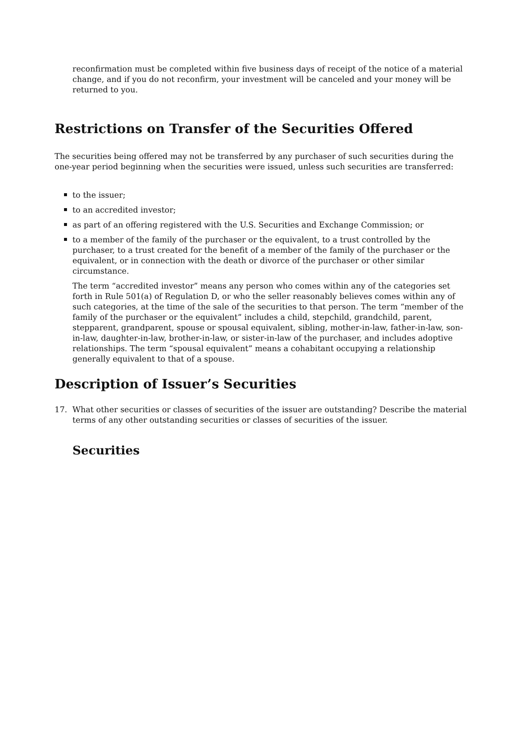reconfirmation must be completed within five business days of receipt of the notice of a material change, and if you do not reconfirm, your investment will be canceled and your money will be returned to you.
Restrictions on Transfer of the Securities Offered
The securities being offered may not be transferred by any purchaser of such securities during the one-year period beginning when the securities were issued, unless such securities are transferred:
to the issuer;
to an accredited investor;
as part of an offering registered with the U.S. Securities and Exchange Commission; or
to a member of the family of the purchaser or the equivalent, to a trust controlled by the purchaser, to a trust created for the benefit of a member of the family of the purchaser or the equivalent, or in connection with the death or divorce of the purchaser or other similar circumstance.
The term “accredited investor” means any person who comes within any of the categories set forth in Rule 501(a) of Regulation D, or who the seller reasonably believes comes within any of such categories, at the time of the sale of the securities to that person. The term “member of the family of the purchaser or the equivalent” includes a child, stepchild, grandchild, parent, stepparent, grandparent, spouse or spousal equivalent, sibling, mother-in-law, father-in-law, son-in-law, daughter-in-law, brother-in-law, or sister-in-law of the purchaser, and includes adoptive relationships. The term “spousal equivalent” means a cohabitant occupying a relationship generally equivalent to that of a spouse.
Description of Issuer’s Securities
17. What other securities or classes of securities of the issuer are outstanding? Describe the material terms of any other outstanding securities or classes of securities of the issuer.
Securities